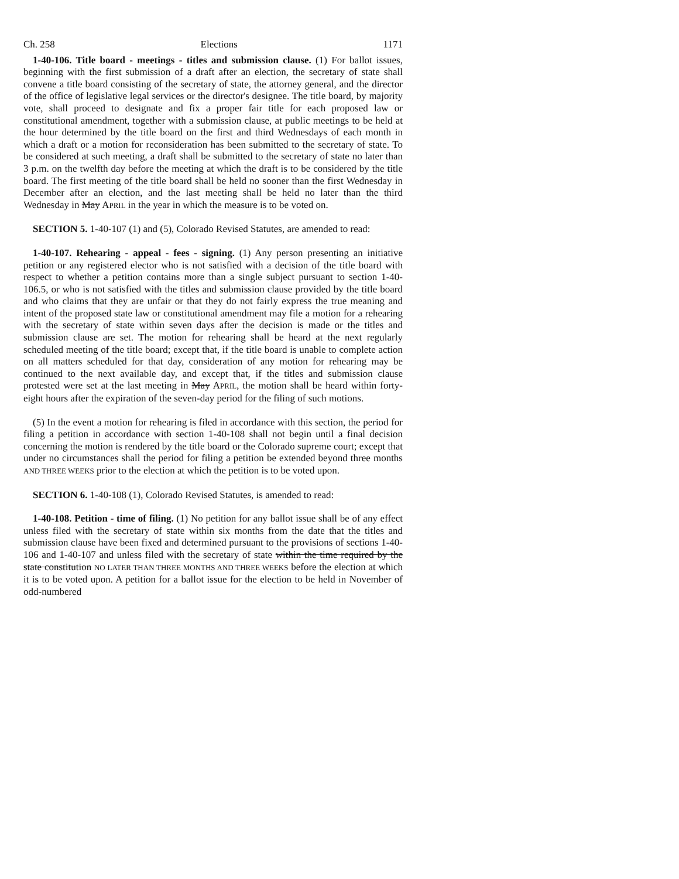Ch. 258 Elections 1171
1-40-106. Title board - meetings - titles and submission clause. (1) For ballot issues, beginning with the first submission of a draft after an election, the secretary of state shall convene a title board consisting of the secretary of state, the attorney general, and the director of the office of legislative legal services or the director's designee. The title board, by majority vote, shall proceed to designate and fix a proper fair title for each proposed law or constitutional amendment, together with a submission clause, at public meetings to be held at the hour determined by the title board on the first and third Wednesdays of each month in which a draft or a motion for reconsideration has been submitted to the secretary of state. To be considered at such meeting, a draft shall be submitted to the secretary of state no later than 3 p.m. on the twelfth day before the meeting at which the draft is to be considered by the title board. The first meeting of the title board shall be held no sooner than the first Wednesday in December after an election, and the last meeting shall be held no later than the third Wednesday in May APRIL in the year in which the measure is to be voted on.
SECTION 5. 1-40-107 (1) and (5), Colorado Revised Statutes, are amended to read:
1-40-107. Rehearing - appeal - fees - signing. (1) Any person presenting an initiative petition or any registered elector who is not satisfied with a decision of the title board with respect to whether a petition contains more than a single subject pursuant to section 1-40-106.5, or who is not satisfied with the titles and submission clause provided by the title board and who claims that they are unfair or that they do not fairly express the true meaning and intent of the proposed state law or constitutional amendment may file a motion for a rehearing with the secretary of state within seven days after the decision is made or the titles and submission clause are set. The motion for rehearing shall be heard at the next regularly scheduled meeting of the title board; except that, if the title board is unable to complete action on all matters scheduled for that day, consideration of any motion for rehearing may be continued to the next available day, and except that, if the titles and submission clause protested were set at the last meeting in May APRIL, the motion shall be heard within forty-eight hours after the expiration of the seven-day period for the filing of such motions.
(5) In the event a motion for rehearing is filed in accordance with this section, the period for filing a petition in accordance with section 1-40-108 shall not begin until a final decision concerning the motion is rendered by the title board or the Colorado supreme court; except that under no circumstances shall the period for filing a petition be extended beyond three months AND THREE WEEKS prior to the election at which the petition is to be voted upon.
SECTION 6. 1-40-108 (1), Colorado Revised Statutes, is amended to read:
1-40-108. Petition - time of filing. (1) No petition for any ballot issue shall be of any effect unless filed with the secretary of state within six months from the date that the titles and submission clause have been fixed and determined pursuant to the provisions of sections 1-40-106 and 1-40-107 and unless filed with the secretary of state within the time required by the state constitution NO LATER THAN THREE MONTHS AND THREE WEEKS before the election at which it is to be voted upon. A petition for a ballot issue for the election to be held in November of odd-numbered